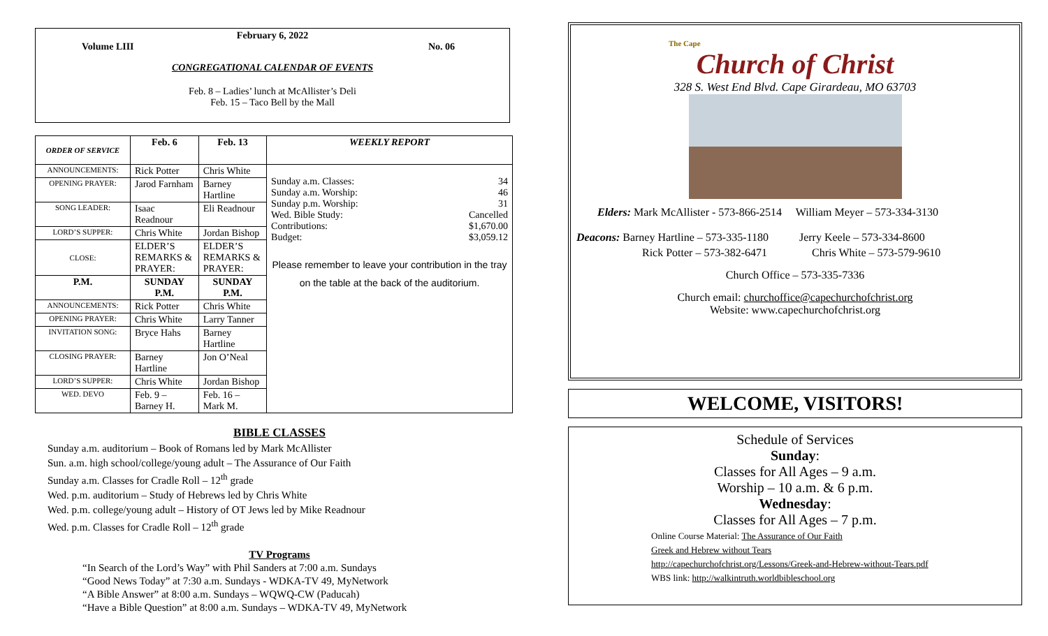February 6, 2022
Volume LIII No. 06
CONGREGATIONAL CALENDAR OF EVENTS
Feb. 8 – Ladies’ lunch at McAllister’s Deli
Feb. 15 – Taco Bell by the Mall
| ORDER OF SERVICE | Feb. 6 | Feb. 13 | WEEKLY REPORT |
| --- | --- | --- | --- |
| ANNOUNCEMENTS: | Rick Potter | Chris White | / Sunday a.m. Classes: / 34 / / Sunday a.m. Worship: / 46 / / Sunday p.m. Worship: / 31 / / Wed. Bible Study: / Cancelled / / Contributions: / $1,670.00 / / Budget: / $3,059.12 / Please remember to leave your contribution in the tray on the table at the back of the auditorium. |
| OPENING PRAYER: | Jarod Farnham | Barney Hartline | |
| SONG LEADER: | Isaac Readnour | Eli Readnour | |
| LORD’S SUPPER: | Chris White | Jordan Bishop | |
| CLOSE: | ELDER’S REMARKS & PRAYER: | ELDER’S REMARKS & PRAYER: | |
| P.M. | SUNDAY P.M. | SUNDAY P.M. | |
| ANNOUNCEMENTS: | Rick Potter | Chris White | |
| OPENING PRAYER: | Chris White | Larry Tanner | |
| INVITATION SONG: | Bryce Hahs | Barney Hartline | |
| CLOSING PRAYER: | Barney Hartline | Jon O’Neal | |
| LORD’S SUPPER: | Chris White | Jordan Bishop | |
| WED. DEVO | Feb. 9 – Barney H. | Feb. 16 – Mark M. | |
BIBLE CLASSES
Sunday a.m. auditorium – Book of Romans led by Mark McAllister
Sun. a.m. high school/college/young adult – The Assurance of Our Faith
Sunday a.m. Classes for Cradle Roll – 12<sup>th</sup> grade
Wed. p.m. auditorium – Study of Hebrews led by Chris White
Wed. p.m. college/young adult – History of OT Jews led by Mike Readnour
Wed. p.m. Classes for Cradle Roll – 12<sup>th</sup> grade
TV Programs
“In Search of the Lord’s Way” with Phil Sanders at 7:00 a.m. Sundays
“Good News Today” at 7:30 a.m. Sundays - WDKA-TV 49, MyNetwork
“A Bible Answer” at 8:00 a.m. Sundays – WQWQ-CW (Paducah)
“Have a Bible Question” at 8:00 a.m. Sundays – WDKA-TV 49, MyNetwork
The Cape
Church of Christ
328 S. West End Blvd. Cape Girardeau, MO 63703
Elders: Mark McAllister - 573-866-2514 William Meyer – 573-334-3130
Deacons: Barney Hartline – 573-335-1180 Jerry Keele – 573-334-8600
Rick Potter – 573-382-6471 Chris White – 573-579-9610
Church Office – 573-335-7336
Church email: churchoffice@capechurchofchrist.org
Website: www.capechurchofchrist.org
WELCOME, VISITORS!
Schedule of Services
Sunday:
Classes for All Ages – 9 a.m.
Worship – 10 a.m. & 6 p.m.
Wednesday:
Classes for All Ages – 7 p.m.
Online Course Material: The Assurance of Our Faith
Greek and Hebrew without Tears
http://capechurchofchrist.org/Lessons/Greek-and-Hebrew-without-Tears.pdf
WBS link: http://walkintruth.worldbibleschool.org